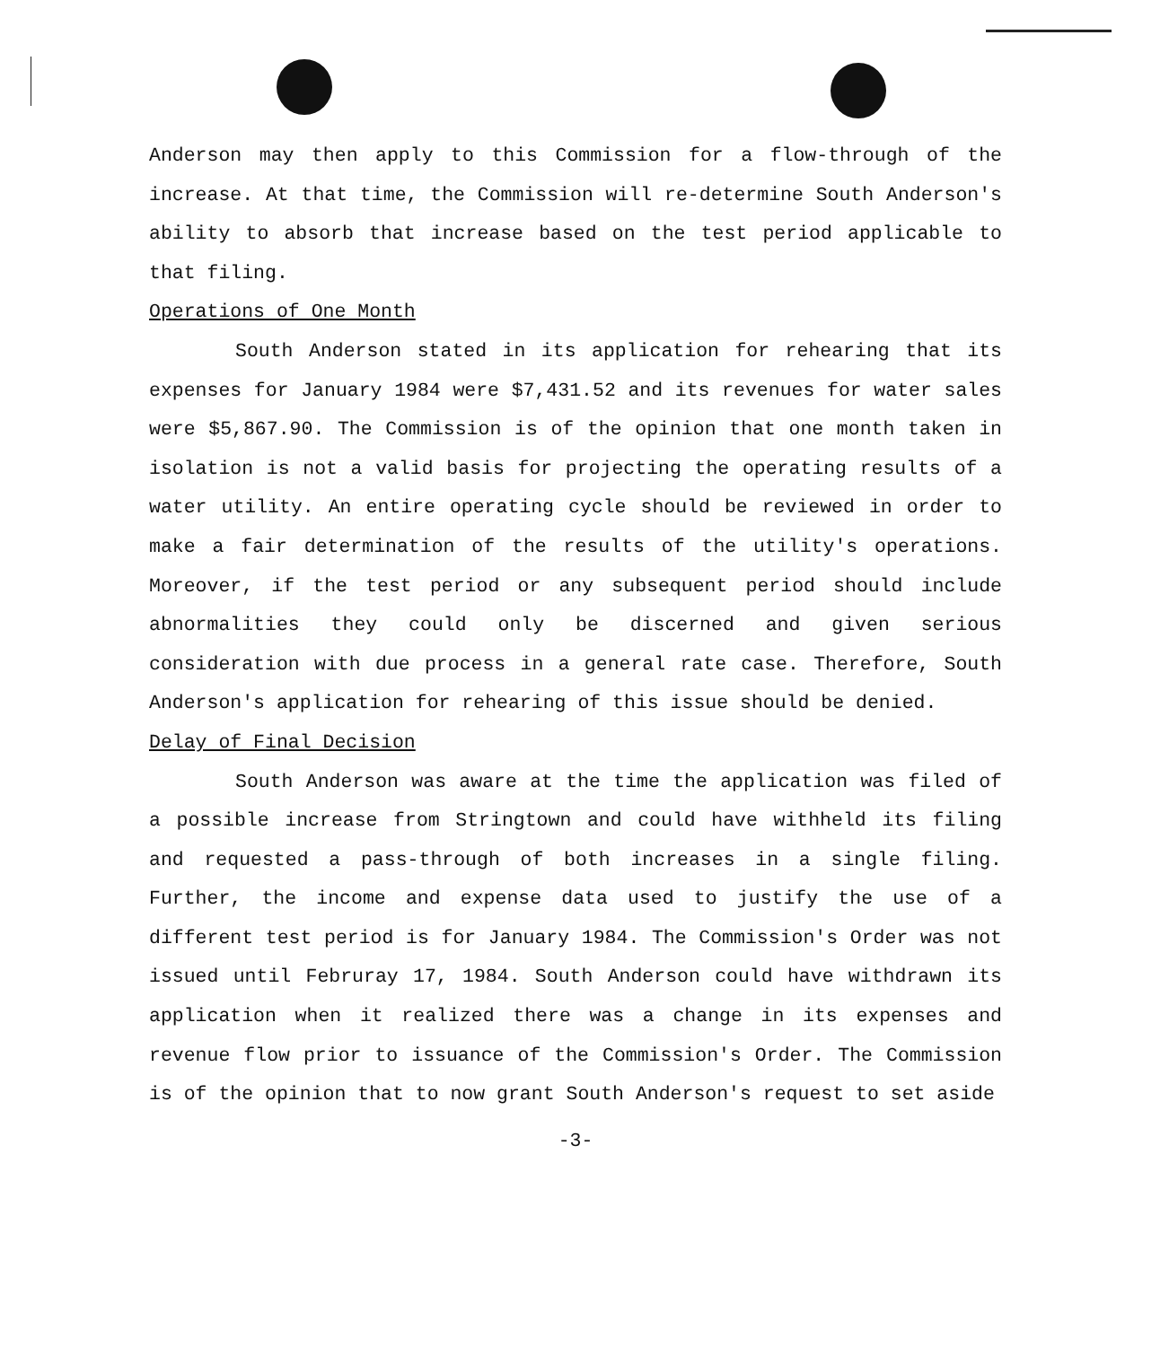Anderson may then apply to this Commission for a flow-through of the increase. At that time, the Commission will re-determine South Anderson's ability to absorb that increase based on the test period applicable to that filing.
Operations of One Month
South Anderson stated in its application for rehearing that its expenses for January 1984 were $7,431.52 and its revenues for water sales were $5,867.90. The Commission is of the opinion that one month taken in isolation is not a valid basis for projecting the operating results of a water utility. An entire operating cycle should be reviewed in order to make a fair determination of the results of the utility's operations. Moreover, if the test period or any subsequent period should include abnormalities they could only be discerned and given serious consideration with due process in a general rate case. Therefore, South Anderson's application for rehearing of this issue should be denied.
Delay of Final Decision
South Anderson was aware at the time the application was filed of a possible increase from Stringtown and could have withheld its filing and requested a pass-through of both increases in a single filing. Further, the income and expense data used to justify the use of a different test period is for January 1984. The Commission's Order was not issued until Februray 17, 1984. South Anderson could have withdrawn its application when it realized there was a change in its expenses and revenue flow prior to issuance of the Commission's Order. The Commission is of the opinion that to now grant South Anderson's request to set aside
-3-